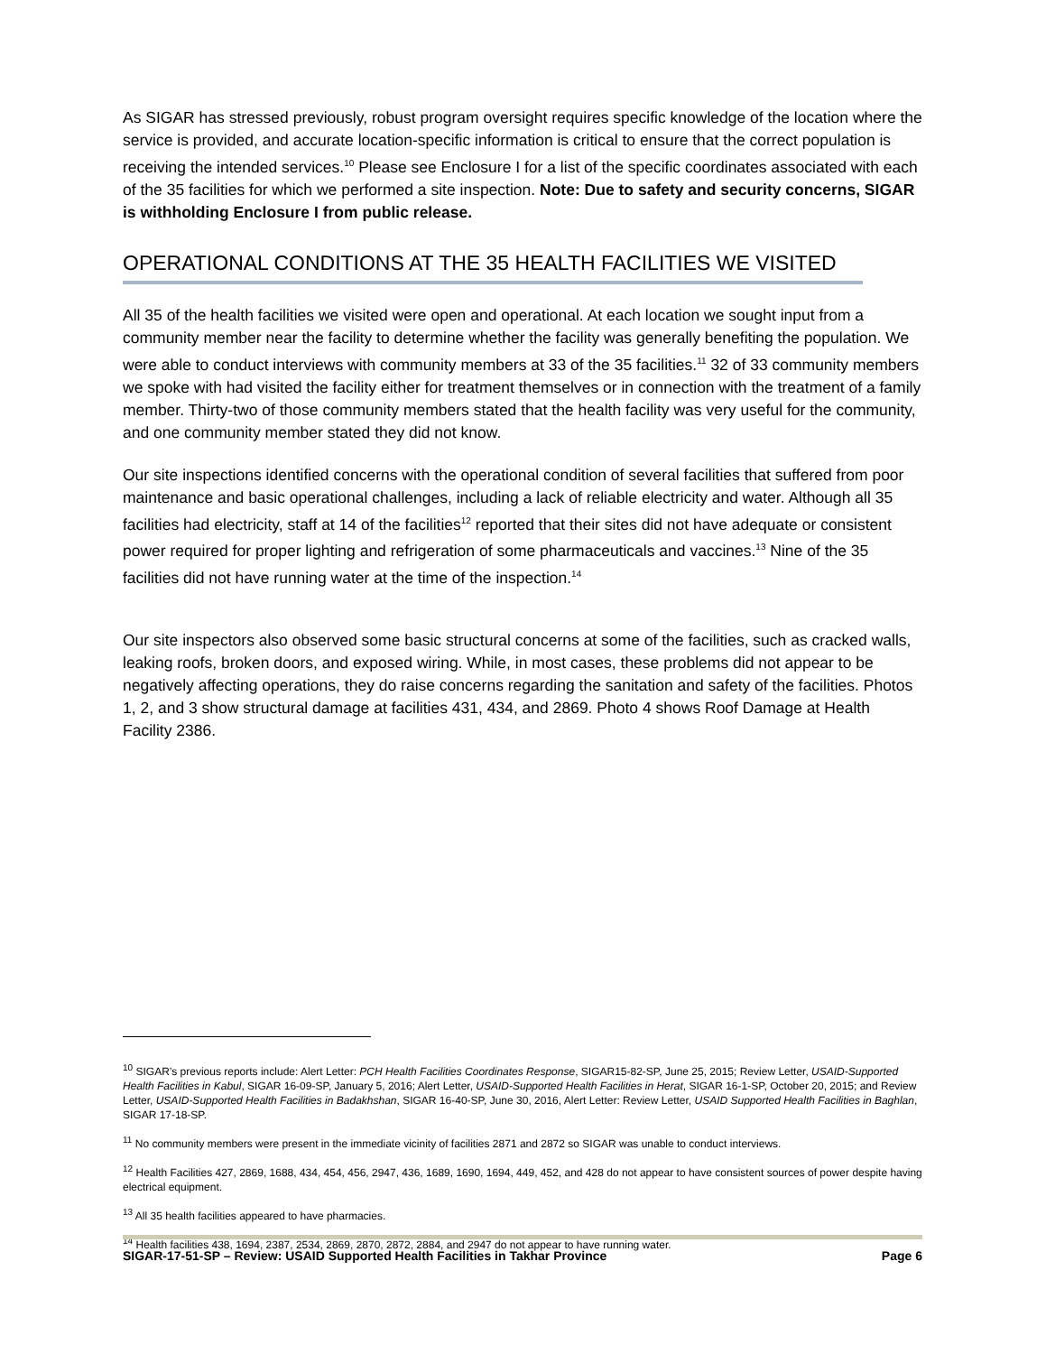As SIGAR has stressed previously, robust program oversight requires specific knowledge of the location where the service is provided, and accurate location-specific information is critical to ensure that the correct population is receiving the intended services.<sup>10</sup> Please see Enclosure I for a list of the specific coordinates associated with each of the 35 facilities for which we performed a site inspection. Note: Due to safety and security concerns, SIGAR is withholding Enclosure I from public release.
OPERATIONAL CONDITIONS AT THE 35 HEALTH FACILITIES WE VISITED
All 35 of the health facilities we visited were open and operational. At each location we sought input from a community member near the facility to determine whether the facility was generally benefiting the population. We were able to conduct interviews with community members at 33 of the 35 facilities.<sup>11</sup> 32 of 33 community members we spoke with had visited the facility either for treatment themselves or in connection with the treatment of a family member. Thirty-two of those community members stated that the health facility was very useful for the community, and one community member stated they did not know.
Our site inspections identified concerns with the operational condition of several facilities that suffered from poor maintenance and basic operational challenges, including a lack of reliable electricity and water. Although all 35 facilities had electricity, staff at 14 of the facilities<sup>12</sup> reported that their sites did not have adequate or consistent power required for proper lighting and refrigeration of some pharmaceuticals and vaccines.<sup>13</sup> Nine of the 35 facilities did not have running water at the time of the inspection.<sup>14</sup>
Our site inspectors also observed some basic structural concerns at some of the facilities, such as cracked walls, leaking roofs, broken doors, and exposed wiring. While, in most cases, these problems did not appear to be negatively affecting operations, they do raise concerns regarding the sanitation and safety of the facilities. Photos 1, 2, and 3 show structural damage at facilities 431, 434, and 2869. Photo 4 shows Roof Damage at Health Facility 2386.
<sup>10</sup> SIGAR’s previous reports include: Alert Letter: PCH Health Facilities Coordinates Response, SIGAR15-82-SP, June 25, 2015; Review Letter, USAID-Supported Health Facilities in Kabul, SIGAR 16-09-SP, January 5, 2016; Alert Letter, USAID-Supported Health Facilities in Herat, SIGAR 16-1-SP, October 20, 2015; and Review Letter, USAID-Supported Health Facilities in Badakhshan, SIGAR 16-40-SP, June 30, 2016, Alert Letter: Review Letter, USAID Supported Health Facilities in Baghlan, SIGAR 17-18-SP.
<sup>11</sup> No community members were present in the immediate vicinity of facilities 2871 and 2872 so SIGAR was unable to conduct interviews.
<sup>12</sup> Health Facilities 427, 2869, 1688, 434, 454, 456, 2947, 436, 1689, 1690, 1694, 449, 452, and 428 do not appear to have consistent sources of power despite having electrical equipment.
<sup>13</sup> All 35 health facilities appeared to have pharmacies.
<sup>14</sup> Health facilities 438, 1694, 2387, 2534, 2869, 2870, 2872, 2884, and 2947 do not appear to have running water.
SIGAR-17-51-SP – Review: USAID Supported Health Facilities in Takhar Province Page 6